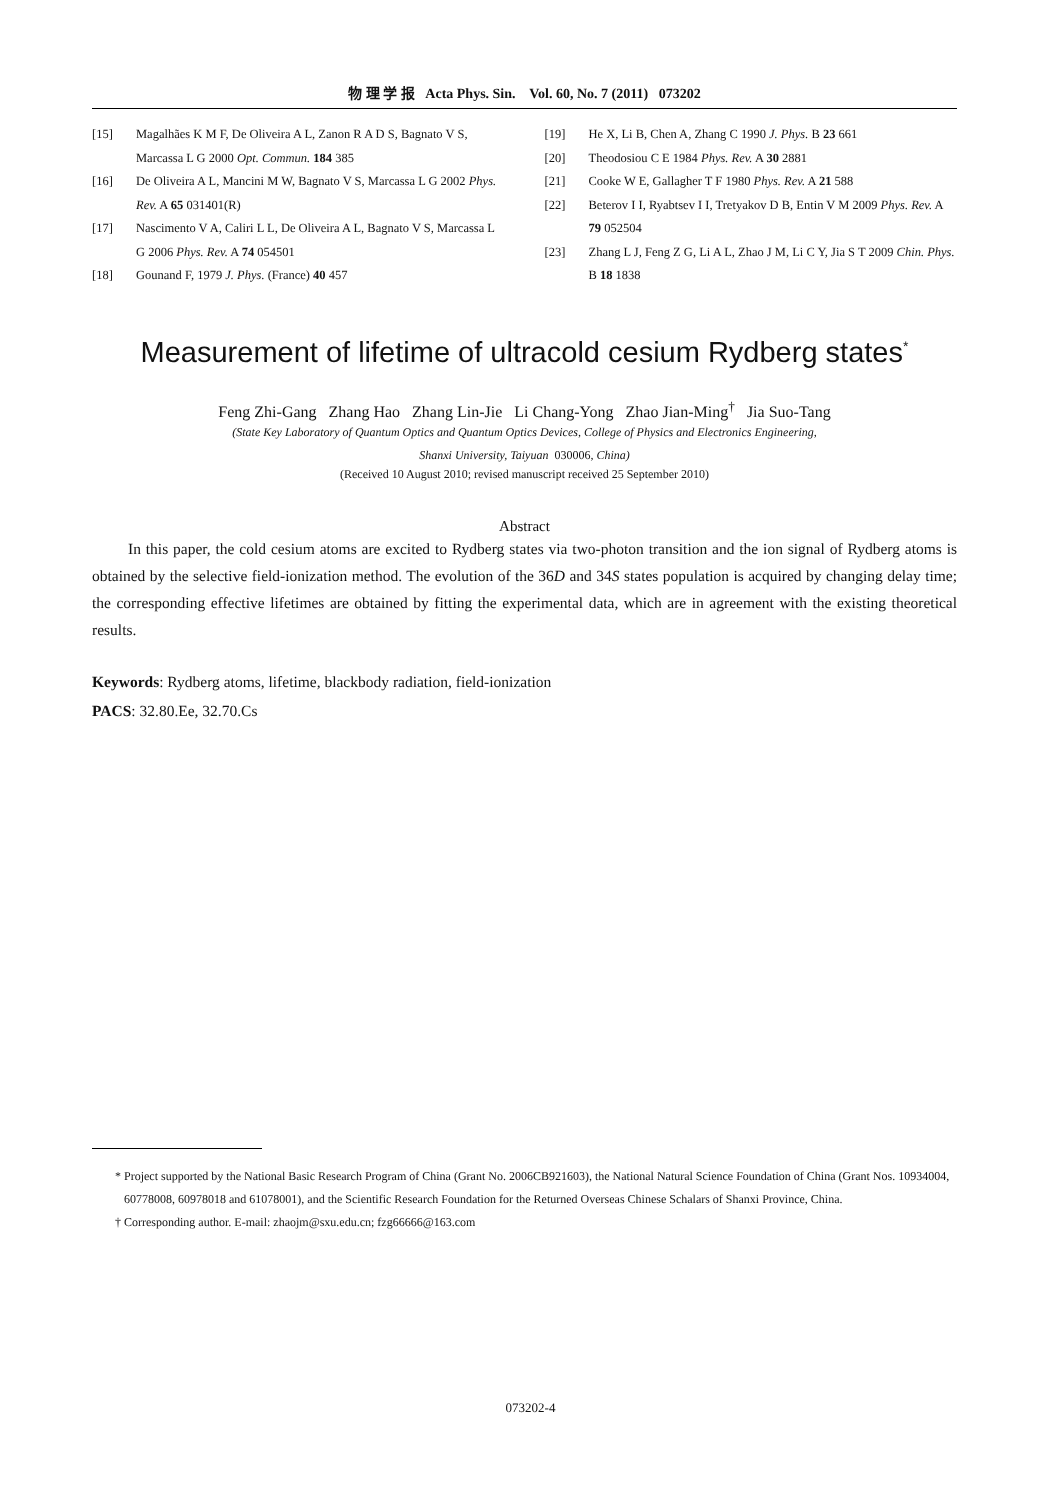物 理 学 报 Acta Phys. Sin. Vol. 60, No. 7 (2011) 073202
[15] Magalhães K M F, De Oliveira A L, Zanon R A D S, Bagnato V S, Marcassa L G 2000 Opt. Commun. 184 385
[16] De Oliveira A L, Mancini M W, Bagnato V S, Marcassa L G 2002 Phys. Rev. A 65 031401(R)
[17] Nascimento V A, Caliri L L, De Oliveira A L, Bagnato V S, Marcassa L G 2006 Phys. Rev. A 74 054501
[18] Gounand F, 1979 J. Phys. (France) 40 457
[19] He X, Li B, Chen A, Zhang C 1990 J. Phys. B 23 661
[20] Theodosiou C E 1984 Phys. Rev. A 30 2881
[21] Cooke W E, Gallagher T F 1980 Phys. Rev. A 21 588
[22] Beterov I I, Ryabtsev I I, Tretyakov D B, Entin V M 2009 Phys. Rev. A 79 052504
[23] Zhang L J, Feng Z G, Li A L, Zhao J M, Li C Y, Jia S T 2009 Chin. Phys. B 18 1838
Measurement of lifetime of ultracold cesium Rydberg states<sup>*</sup>
Feng Zhi-Gang Zhang Hao Zhang Lin-Jie Li Chang-Yong Zhao Jian-Ming<sup>†</sup> Jia Suo-Tang
(State Key Laboratory of Quantum Optics and Quantum Optics Devices, College of Physics and Electronics Engineering,
Shanxi University, Taiyuan 030006, China)
(Received 10 August 2010; revised manuscript received 25 September 2010)
Abstract
In this paper, the cold cesium atoms are excited to Rydberg states via two-photon transition and the ion signal of Rydberg atoms is obtained by the selective field-ionization method. The evolution of the 36D and 34S states population is acquired by changing delay time; the corresponding effective lifetimes are obtained by fitting the experimental data, which are in agreement with the existing theoretical results.
Keywords: Rydberg atoms, lifetime, blackbody radiation, field-ionization
PACS: 32.80.Ee, 32.70.Cs
* Project supported by the National Basic Research Program of China (Grant No. 2006CB921603), the National Natural Science Foundation of China (Grant Nos. 10934004, 60778008, 60978018 and 61078001), and the Scientific Research Foundation for the Returned Overseas Chinese Schalars of Shanxi Province, China.
† Corresponding author. E-mail: zhaojm@sxu.edu.cn; fzg66666@163.com
073202-4